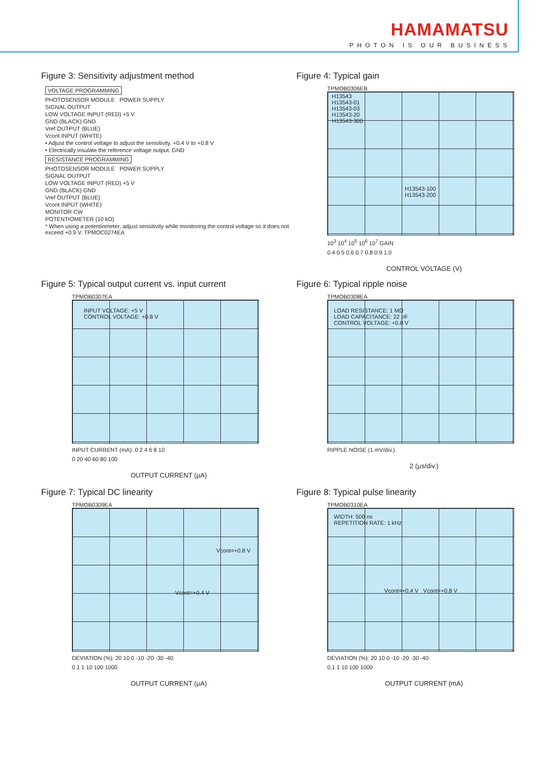HAMAMATSU
PHOTON IS OUR BUSINESS
Figure 3: Sensitivity adjustment method
VOLTAGE PROGRAMMING
PHOTOSENSOR MODULE POWER SUPPLY
SIGNAL OUTPUT
LOW VOLTAGE INPUT (RED) +5 V
GND (BLACK) GND
Vref OUTPUT (BLUE)
Vcont INPUT (WHITE)
• Adjust the control voltage to adjust the sensitivity. +0.4 V to +0.8 V
• Electrically insulate the reference voltage output. GND
RESISTANCE PROGRAMMING
PHOTOSENSOR MODULE POWER SUPPLY
SIGNAL OUTPUT
LOW VOLTAGE INPUT (RED) +5 V
GND (BLACK) GND
Vref OUTPUT (BLUE)
Vcont INPUT (WHITE)
MONITOR CW
POTENTIOMETER (10 kΩ)
* When using a potentiometer, adjust sensitivity while monitoring the control voltage so it does not exceed +0.9 V. TPMOC0274EA
Figure 4: Typical gain
TPMOB0306EB
H13543
H13543-01
H13543-03
H13543-20
H13543-300
H13543-100
H13543-200
10<sup>3</sup> 10<sup>4</sup> 10<sup>5</sup> 10<sup>6</sup> 10<sup>7</sup> GAIN
0.4 0.5 0.6 0.7 0.8 0.9 1.0
CONTROL VOLTAGE (V)
Figure 5: Typical output current vs. input current
TPMOB0307EA
INPUT VOLTAGE: +5 V
CONTROL VOLTAGE: +0.8 V
INPUT CURRENT (mA): 0 2 4 6 8 10
0 20 40 60 80 100
OUTPUT CURRENT (μA)
Figure 6: Typical ripple noise
TPMOB0308EA
LOAD RESISTANCE: 1 MΩ
LOAD CAPACITANCE: 22 pF
CONTROL VOLTAGE: +0.8 V
RIPPLE NOISE (1 mV/div.)
2 (μs/div.)
Figure 7: Typical DC linearity
TPMOB0309EA
Vcont=+0.8 V
Vcont=+0.4 V
DEVIATION (%): 20 10 0 -10 -20 -30 -40
0.1 1 10 100 1000
OUTPUT CURRENT (μA)
Figure 8: Typical pulse linearity
TPMOB0310EA
WIDTH: 500 ns
REPETITION RATE: 1 kHz
Vcont=+0.4 V Vcont=+0.8 V
DEVIATION (%): 20 10 0 -10 -20 -30 -40
0.1 1 10 100 1000
OUTPUT CURRENT (mA)